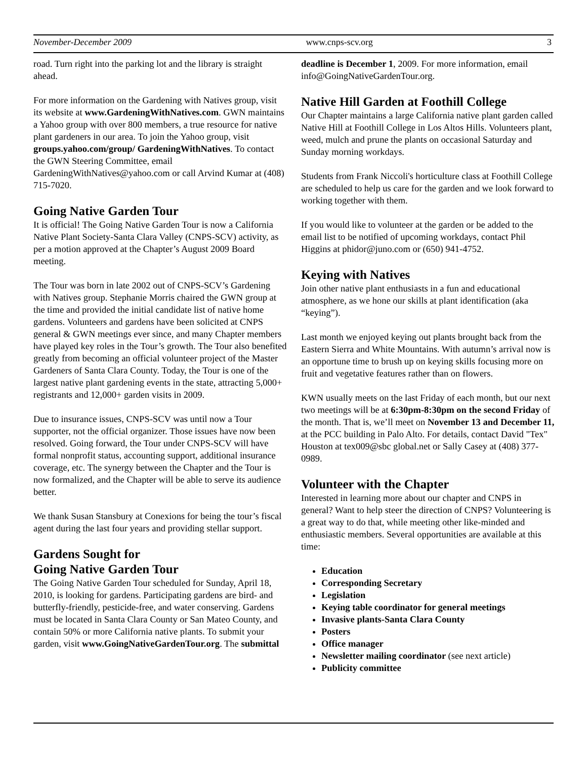November-December 2009 www.cnps-scv.org 3
road. Turn right into the parking lot and the library is straight ahead.
For more information on the Gardening with Natives group, visit its website at www.GardeningWithNatives.com. GWN maintains a Yahoo group with over 800 members, a true resource for native plant gardeners in our area. To join the Yahoo group, visit groups.yahoo.com/group/ GardeningWithNatives. To contact the GWN Steering Committee, email GardeningWithNatives@yahoo.com or call Arvind Kumar at (408) 715-7020.
Going Native Garden Tour
It is official! The Going Native Garden Tour is now a California Native Plant Society-Santa Clara Valley (CNPS-SCV) activity, as per a motion approved at the Chapter’s August 2009 Board meeting.
The Tour was born in late 2002 out of CNPS-SCV’s Gardening with Natives group. Stephanie Morris chaired the GWN group at the time and provided the initial candidate list of native home gardens. Volunteers and gardens have been solicited at CNPS general & GWN meetings ever since, and many Chapter members have played key roles in the Tour’s growth. The Tour also benefited greatly from becoming an official volunteer project of the Master Gardeners of Santa Clara County. Today, the Tour is one of the largest native plant gardening events in the state, attracting 5,000+ registrants and 12,000+ garden visits in 2009.
Due to insurance issues, CNPS-SCV was until now a Tour supporter, not the official organizer. Those issues have now been resolved. Going forward, the Tour under CNPS-SCV will have formal nonprofit status, accounting support, additional insurance coverage, etc. The synergy between the Chapter and the Tour is now formalized, and the Chapter will be able to serve its audience better.
We thank Susan Stansbury at Conexions for being the tour’s fiscal agent during the last four years and providing stellar support.
Gardens Sought for
Going Native Garden Tour
The Going Native Garden Tour scheduled for Sunday, April 18, 2010, is looking for gardens. Participating gardens are bird- and butterfly-friendly, pesticide-free, and water conserving. Gardens must be located in Santa Clara County or San Mateo County, and contain 50% or more California native plants. To submit your garden, visit www.GoingNativeGardenTour.org. The submittal
deadline is December 1, 2009. For more information, email info@GoingNativeGardenTour.org.
Native Hill Garden at Foothill College
Our Chapter maintains a large California native plant garden called Native Hill at Foothill College in Los Altos Hills. Volunteers plant, weed, mulch and prune the plants on occasional Saturday and Sunday morning workdays.
Students from Frank Niccoli's horticulture class at Foothill College are scheduled to help us care for the garden and we look forward to working together with them.
If you would like to volunteer at the garden or be added to the email list to be notified of upcoming workdays, contact Phil Higgins at phidor@juno.com or (650) 941-4752.
Keying with Natives
Join other native plant enthusiasts in a fun and educational atmosphere, as we hone our skills at plant identification (aka “keying”).
Last month we enjoyed keying out plants brought back from the Eastern Sierra and White Mountains. With autumn’s arrival now is an opportune time to brush up on keying skills focusing more on fruit and vegetative features rather than on flowers.
KWN usually meets on the last Friday of each month, but our next two meetings will be at 6:30pm-8:30pm on the second Friday of the month. That is, we’ll meet on November 13 and December 11, at the PCC building in Palo Alto. For details, contact David "Tex" Houston at tex009@sbc global.net or Sally Casey at (408) 377-0989.
Volunteer with the Chapter
Interested in learning more about our chapter and CNPS in general? Want to help steer the direction of CNPS? Volunteering is a great way to do that, while meeting other like-minded and enthusiastic members. Several opportunities are available at this time:
Education
Corresponding Secretary
Legislation
Keying table coordinator for general meetings
Invasive plants-Santa Clara County
Posters
Office manager
Newsletter mailing coordinator (see next article)
Publicity committee